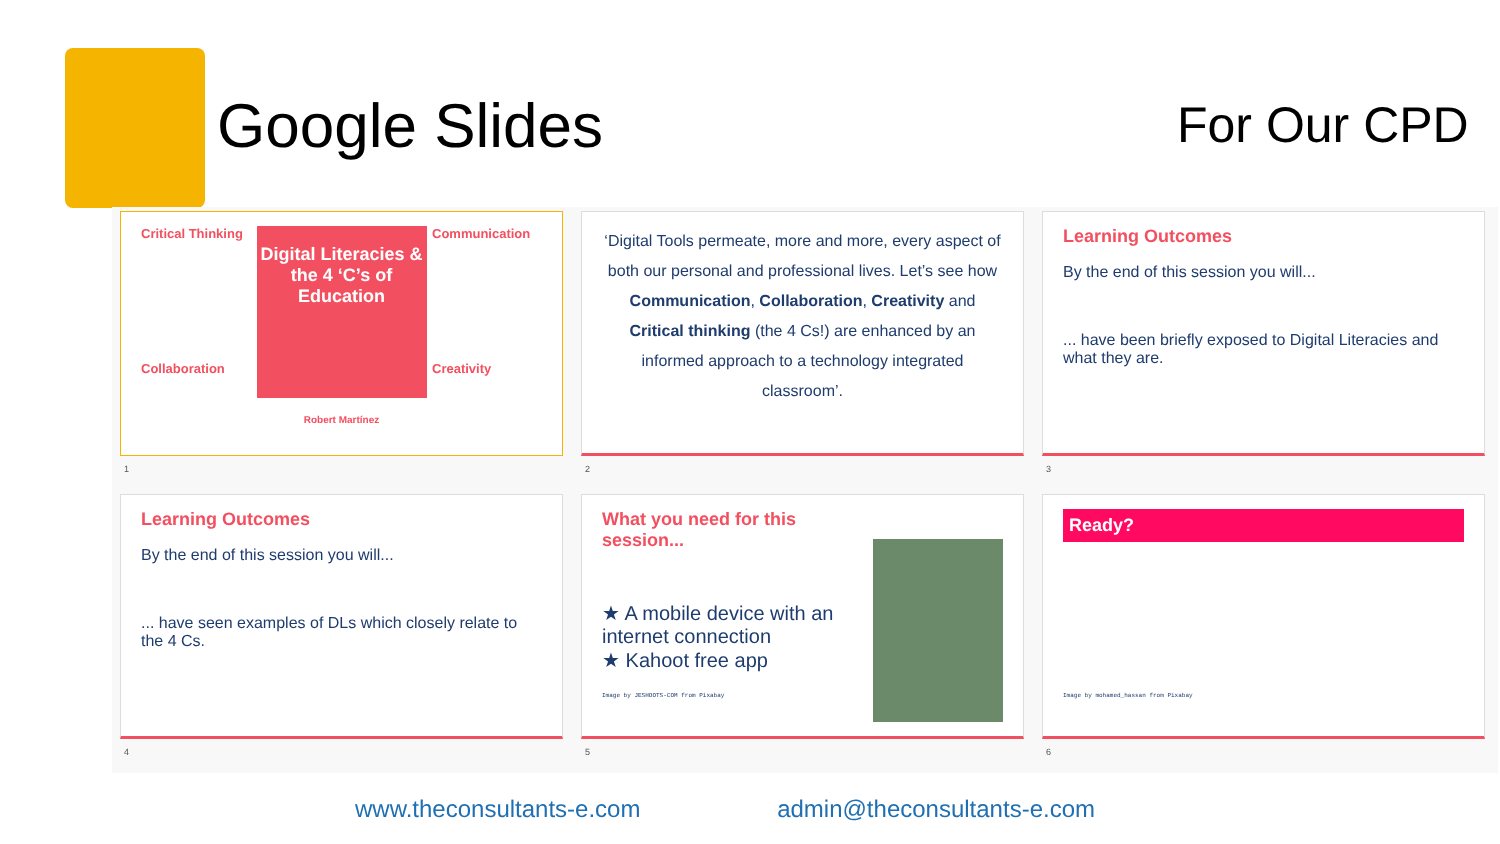Google Slides
For Our CPD
Critical Thinking
Collaboration
Digital Literacies & the 4 ‘C’s of Education
Communication
Creativity
Robert Martínez
1
‘Digital Tools permeate, more and more, every aspect of both our personal and professional lives. Let’s see how Communication, Collaboration, Creativity and Critical thinking (the 4 Cs!) are enhanced by an informed approach to a technology integrated classroom’.
2
Learning Outcomes
By the end of this session you will...
... have been briefly exposed to Digital Literacies and what they are.
3
Learning Outcomes
By the end of this session you will...
... have seen examples of DLs which closely relate to the 4 Cs.
4
What you need for this session...
★ A mobile device with an internet connection
★ Kahoot free app
Image by JESHOOTS-COM from Pixabay
5
Ready?
Image by mohamed_hassan from Pixabay
6
www.theconsultants-e.com admin@theconsultants-e.com